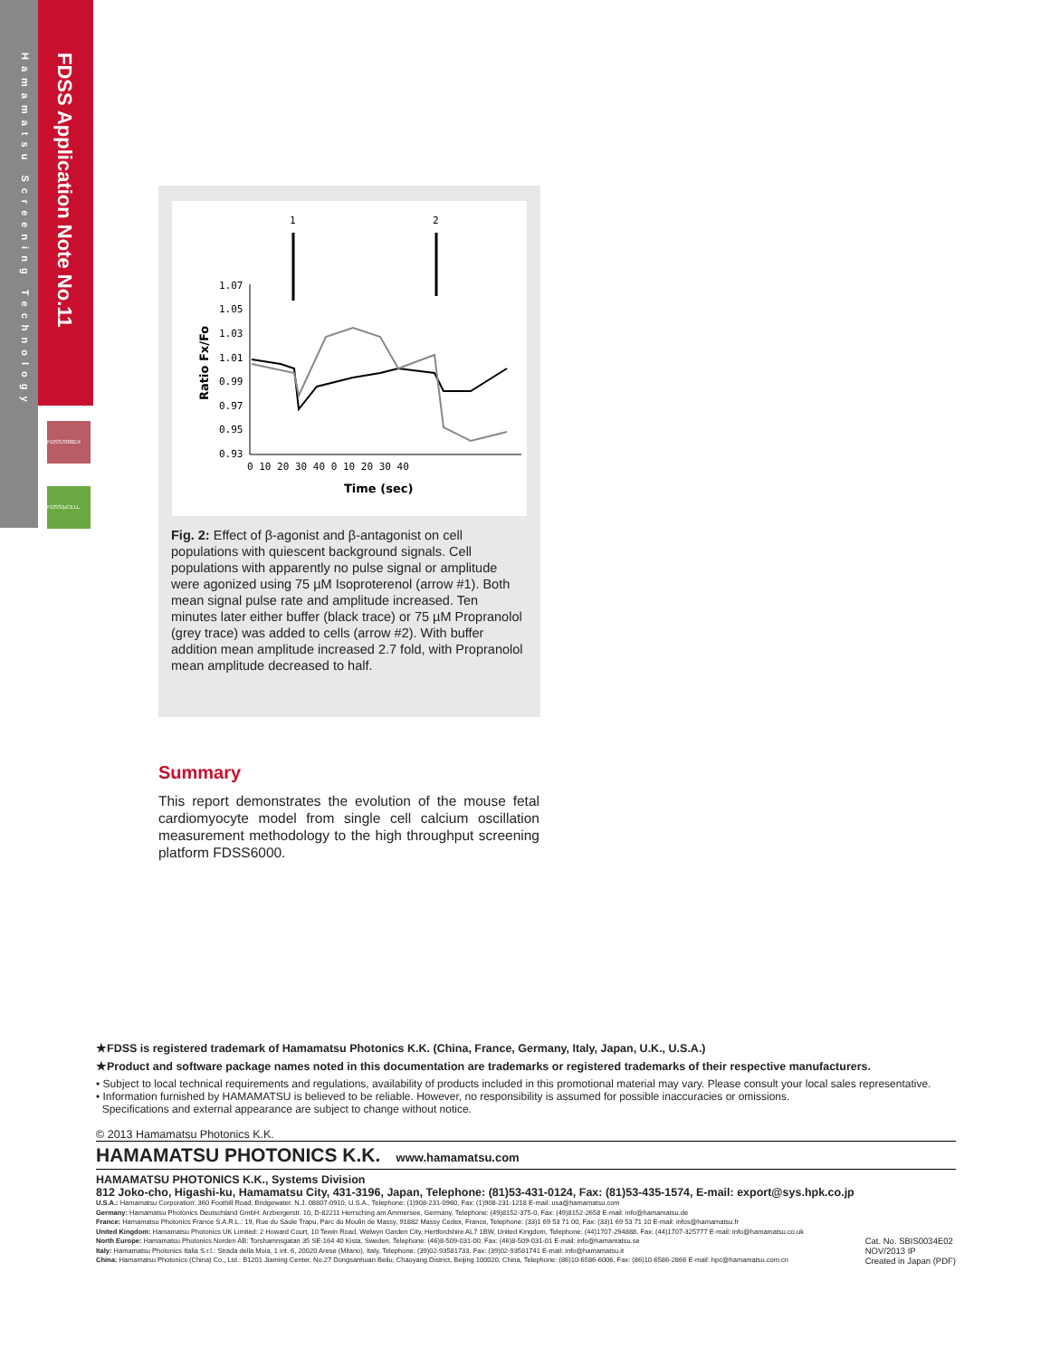Hamamatsu Screening Technology
FDSS Application Note No.11
FDSS7000EX
FDSS/µCELL
1
2
1.07
1.05
1.03
1.01
0.99
0.97
0.95
0.93
0 10 20 30 40 0 10 20 30 40
Time (sec)
Ratio Fx/Fo
Fig. 2: Effect of β-agonist and β-antagonist on cell populations with quiescent background signals. Cell populations with apparently no pulse signal or amplitude were agonized using 75 µM Isoproterenol (arrow #1). Both mean signal pulse rate and amplitude increased. Ten minutes later either buffer (black trace) or 75 µM Propranolol (grey trace) was added to cells (arrow #2). With buffer addition mean amplitude increased 2.7 fold, with Propranolol mean amplitude decreased to half.
Summary
This report demonstrates the evolution of the mouse fetal cardiomyocyte model from single cell calcium oscillation measurement methodology to the high throughput screening platform FDSS6000.
★FDSS is registered trademark of Hamamatsu Photonics K.K. (China, France, Germany, Italy, Japan, U.K., U.S.A.)
★Product and software package names noted in this documentation are trademarks or registered trademarks of their respective manufacturers.
• Subject to local technical requirements and regulations, availability of products included in this promotional material may vary. Please consult your local sales representative.
• Information furnished by HAMAMATSU is believed to be reliable. However, no responsibility is assumed for possible inaccuracies or omissions.
Specifications and external appearance are subject to change without notice.
© 2013 Hamamatsu Photonics K.K.
HAMAMATSU PHOTONICS K.K. www.hamamatsu.com
HAMAMATSU PHOTONICS K.K., Systems Division
812 Joko-cho, Higashi-ku, Hamamatsu City, 431-3196, Japan, Telephone: (81)53-431-0124, Fax: (81)53-435-1574, E-mail: export@sys.hpk.co.jp
U.S.A.: Hamamatsu Corporation: 360 Foothill Road, Bridgewater. N.J. 08807-0910, U.S.A., Telephone: (1)908-231-0960, Fax: (1)908-231-1218 E-mail: usa@hamamatsu.com
Germany: Hamamatsu Photonics Deutschland GmbH: Arzbergerstr. 10, D-82211 Herrsching am Ammersee, Germany, Telephone: (49)8152-375-0, Fax: (49)8152-2658 E-mail: info@hamamatsu.de
France: Hamamatsu Photonics France S.A.R.L.: 19, Rue du Saule Trapu, Parc du Moulin de Massy, 91882 Massy Cedex, France, Telephone: (33)1 69 53 71 00, Fax: (33)1 69 53 71 10 E-mail: infos@hamamatsu.fr
United Kingdom: Hamamatsu Photonics UK Limited: 2 Howard Court, 10 Tewin Road, Welwyn Garden City, Hertfordshire AL7 1BW, United Kingdom, Telephone: (44)1707-294888, Fax: (44)1707-325777 E-mail: info@hamamatsu.co.uk
North Europe: Hamamatsu Photonics Norden AB: Torshamnsgatan 35 SE-164 40 Kista, Sweden, Telephone: (46)8-509-031-00, Fax: (46)8-509-031-01 E-mail: info@hamamatsu.se
Italy: Hamamatsu Photonics Italia S.r.l.: Strada della Moia, 1 int. 6, 20020 Arese (Milano), Italy, Telephone: (39)02-93581733, Fax: (39)02-93581741 E-mail: info@hamamatsu.it
China: Hamamatsu Photonics (China) Co., Ltd.: B1201 Jiaming Center, No.27 Dongsanhuan Beilu, Chaoyang District, Beijing 100020, China, Telephone: (86)10-6586-6006, Fax: (86)10-6586-2866 E-mail: hpc@hamamatsu.com.cn
Cat. No. SBIS0034E02
NOV/2013 IP
Created in Japan (PDF)